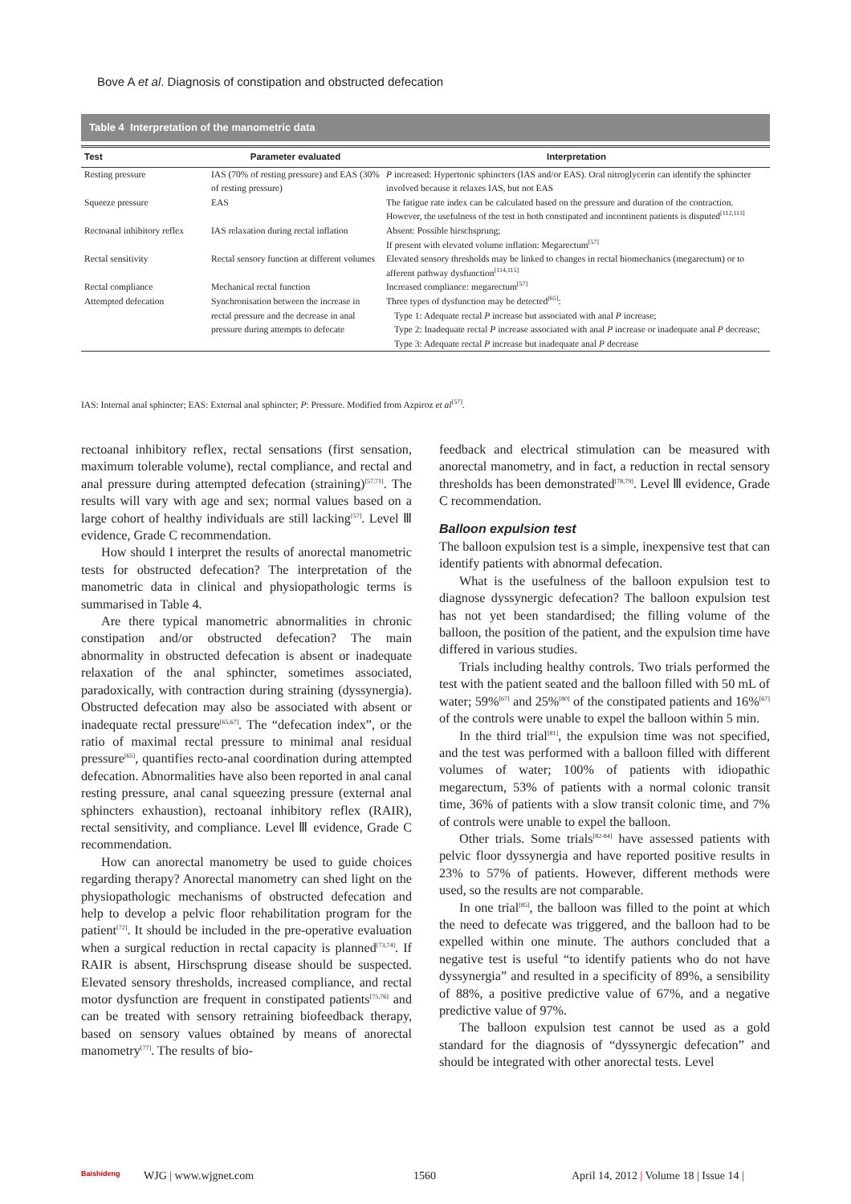Bove A et al. Diagnosis of constipation and obstructed defecation
Table 4 Interpretation of the manometric data
| Test | Parameter evaluated | Interpretation |
| --- | --- | --- |
| Resting pressure | IAS (70% of resting pressure) and EAS (30% of resting pressure) | P increased: Hypertonic sphincters (IAS and/or EAS). Oral nitroglycerin can identify the sphincter involved because it relaxes IAS, but not EAS |
| Squeeze pressure | EAS | The fatigue rate index can be calculated based on the pressure and duration of the contraction. However, the usefulness of the test in both constipated and incontinent patients is disputed<sup>[112,113]</sup> |
| Rectoanal inhibitory reflex | IAS relaxation during rectal inflation | Absent: Possible hirschsprung; If present with elevated volume inflation: Megarectum<sup>[57]</sup> |
| Rectal sensitivity | Rectal sensory function at different volumes | Elevated sensory thresholds may be linked to changes in rectal biomechanics (megarectum) or to afferent pathway dysfunction<sup>[114,115]</sup> |
| Rectal compliance | Mechanical rectal function | Increased compliance: megarectum<sup>[57]</sup> |
| Attempted defecation | Synchronisation between the increase in rectal pressure and the decrease in anal pressure during attempts to defecate | Three types of dysfunction may be detected<sup>[65]</sup>: Type 1: Adequate rectal P increase but associated with anal P increase; Type 2: Inadequate rectal P increase associated with anal P increase or inadequate anal P decrease; Type 3: Adequate rectal P increase but inadequate anal P decrease |
IAS: Internal anal sphincter; EAS: External anal sphincter; P: Pressure. Modified from Azpiroz et al<sup>[57]</sup>.
rectoanal inhibitory reflex, rectal sensations (first sensation, maximum tolerable volume), rectal compliance, and rectal and anal pressure during attempted defecation (straining)<sup>[57,71]</sup>. The results will vary with age and sex; normal values based on a large cohort of healthy individuals are still lacking<sup>[57]</sup>. Level Ⅲ evidence, Grade C recommendation.
How should I interpret the results of anorectal manometric tests for obstructed defecation? The interpretation of the manometric data in clinical and physiopathologic terms is summarised in Table 4.
Are there typical manometric abnormalities in chronic constipation and/or obstructed defecation? The main abnormality in obstructed defecation is absent or inadequate relaxation of the anal sphincter, sometimes associated, paradoxically, with contraction during straining (dyssynergia). Obstructed defecation may also be associated with absent or inadequate rectal pressure<sup>[65,67]</sup>. The “defecation index”, or the ratio of maximal rectal pressure to minimal anal residual pressure<sup>[65]</sup>, quantifies recto-anal coordination during attempted defecation. Abnormalities have also been reported in anal canal resting pressure, anal canal squeezing pressure (external anal sphincters exhaustion), rectoanal inhibitory reflex (RAIR), rectal sensitivity, and compliance. Level Ⅲ evidence, Grade C recommendation.
How can anorectal manometry be used to guide choices regarding therapy? Anorectal manometry can shed light on the physiopathologic mechanisms of obstructed defecation and help to develop a pelvic floor rehabilitation program for the patient<sup>[72]</sup>. It should be included in the pre-operative evaluation when a surgical reduction in rectal capacity is planned<sup>[73,74]</sup>. If RAIR is absent, Hirschsprung disease should be suspected. Elevated sensory thresholds, increased compliance, and rectal motor dysfunction are frequent in constipated patients<sup>[75,76]</sup> and can be treated with sensory retraining biofeedback therapy, based on sensory values obtained by means of anorectal manometry<sup>[77]</sup>. The results of bio-
feedback and electrical stimulation can be measured with anorectal manometry, and in fact, a reduction in rectal sensory thresholds has been demonstrated<sup>[78,79]</sup>. Level Ⅲ evidence, Grade C recommendation.
Balloon expulsion test
The balloon expulsion test is a simple, inexpensive test that can identify patients with abnormal defecation.
What is the usefulness of the balloon expulsion test to diagnose dyssynergic defecation? The balloon expulsion test has not yet been standardised; the filling volume of the balloon, the position of the patient, and the expulsion time have differed in various studies.
Trials including healthy controls. Two trials performed the test with the patient seated and the balloon filled with 50 mL of water; 59%<sup>[67]</sup> and 25%<sup>[80]</sup> of the constipated patients and 16%<sup>[67]</sup> of the controls were unable to expel the balloon within 5 min.
In the third trial<sup>[81]</sup>, the expulsion time was not specified, and the test was performed with a balloon filled with different volumes of water; 100% of patients with idiopathic megarectum, 53% of patients with a normal colonic transit time, 36% of patients with a slow transit colonic time, and 7% of controls were unable to expel the balloon.
Other trials. Some trials<sup>[82-84]</sup> have assessed patients with pelvic floor dyssynergia and have reported positive results in 23% to 57% of patients. However, different methods were used, so the results are not comparable.
In one trial<sup>[85]</sup>, the balloon was filled to the point at which the need to defecate was triggered, and the balloon had to be expelled within one minute. The authors concluded that a negative test is useful “to identify patients who do not have dyssynergia” and resulted in a specificity of 89%, a sensibility of 88%, a positive predictive value of 67%, and a negative predictive value of 97%.
The balloon expulsion test cannot be used as a gold standard for the diagnosis of “dyssynergic defecation” and should be integrated with other anorectal tests. Level
Baishideng WJG | www.wjgnet.com 1560
April 14, 2012 | Volume 18 | Issue 14 |